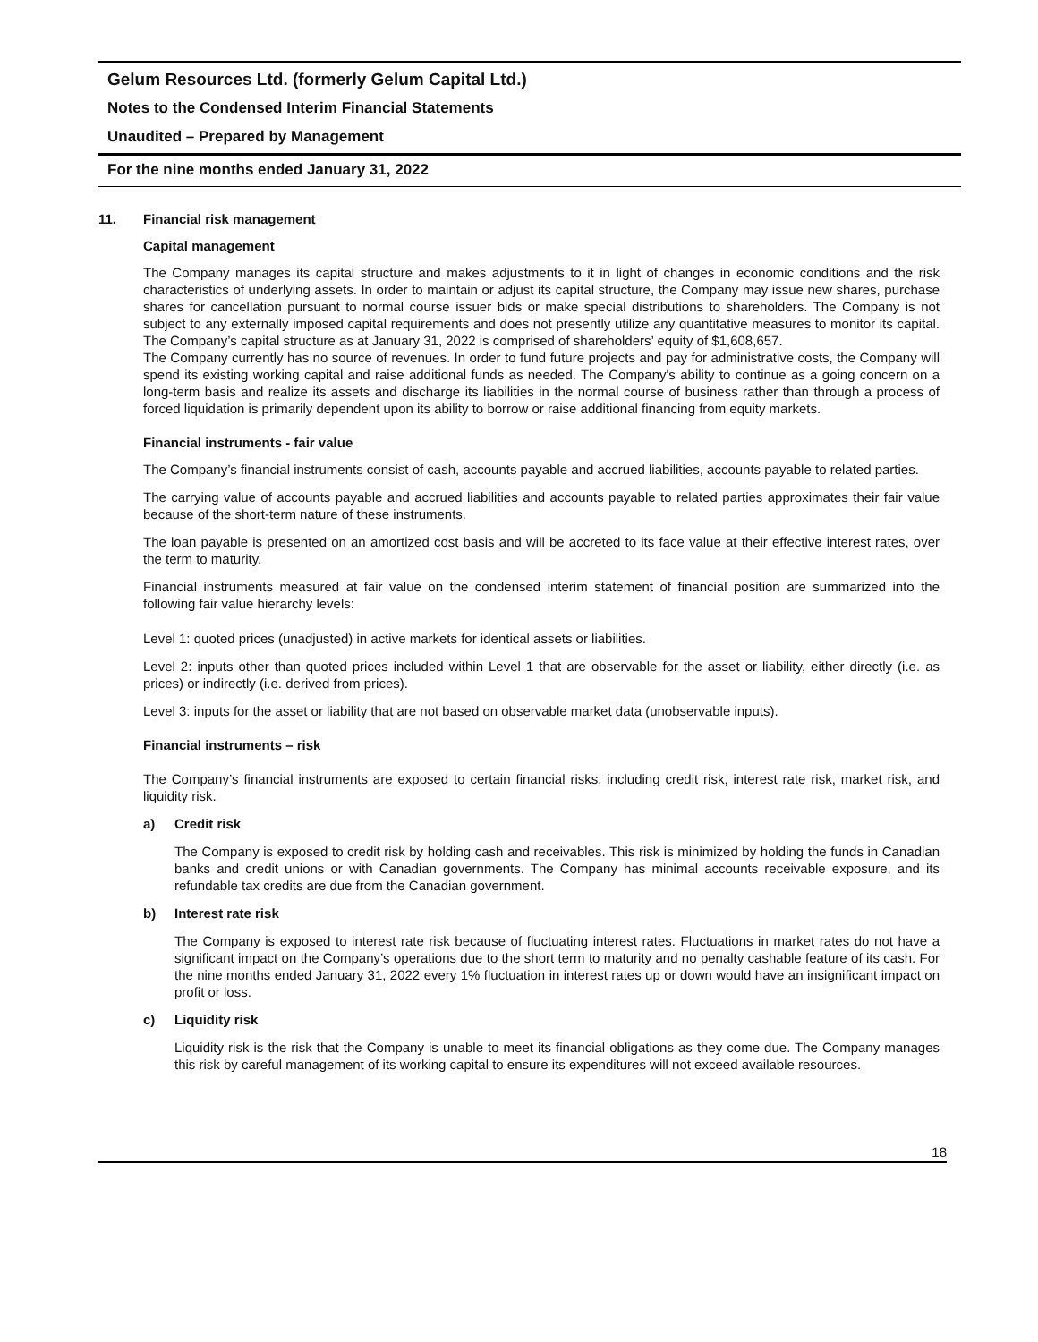Gelum Resources Ltd. (formerly Gelum Capital Ltd.)
Notes to the Condensed Interim Financial Statements
Unaudited – Prepared by Management
For the nine months ended January 31, 2022
11. Financial risk management
Capital management
The Company manages its capital structure and makes adjustments to it in light of changes in economic conditions and the risk characteristics of underlying assets. In order to maintain or adjust its capital structure, the Company may issue new shares, purchase shares for cancellation pursuant to normal course issuer bids or make special distributions to shareholders. The Company is not subject to any externally imposed capital requirements and does not presently utilize any quantitative measures to monitor its capital. The Company’s capital structure as at January 31, 2022 is comprised of shareholders’ equity of $1,608,657.
The Company currently has no source of revenues. In order to fund future projects and pay for administrative costs, the Company will spend its existing working capital and raise additional funds as needed. The Company's ability to continue as a going concern on a long-term basis and realize its assets and discharge its liabilities in the normal course of business rather than through a process of forced liquidation is primarily dependent upon its ability to borrow or raise additional financing from equity markets.
Financial instruments - fair value
The Company’s financial instruments consist of cash, accounts payable and accrued liabilities, accounts payable to related parties.
The carrying value of accounts payable and accrued liabilities and accounts payable to related parties approximates their fair value because of the short-term nature of these instruments.
The loan payable is presented on an amortized cost basis and will be accreted to its face value at their effective interest rates, over the term to maturity.
Financial instruments measured at fair value on the condensed interim statement of financial position are summarized into the following fair value hierarchy levels:
Level 1: quoted prices (unadjusted) in active markets for identical assets or liabilities.
Level 2: inputs other than quoted prices included within Level 1 that are observable for the asset or liability, either directly (i.e. as prices) or indirectly (i.e. derived from prices).
Level 3: inputs for the asset or liability that are not based on observable market data (unobservable inputs).
Financial instruments – risk
The Company’s financial instruments are exposed to certain financial risks, including credit risk, interest rate risk, market risk, and liquidity risk.
a) Credit risk
The Company is exposed to credit risk by holding cash and receivables. This risk is minimized by holding the funds in Canadian banks and credit unions or with Canadian governments. The Company has minimal accounts receivable exposure, and its refundable tax credits are due from the Canadian government.
b) Interest rate risk
The Company is exposed to interest rate risk because of fluctuating interest rates. Fluctuations in market rates do not have a significant impact on the Company’s operations due to the short term to maturity and no penalty cashable feature of its cash. For the nine months ended January 31, 2022 every 1% fluctuation in interest rates up or down would have an insignificant impact on profit or loss.
c) Liquidity risk
Liquidity risk is the risk that the Company is unable to meet its financial obligations as they come due. The Company manages this risk by careful management of its working capital to ensure its expenditures will not exceed available resources.
18